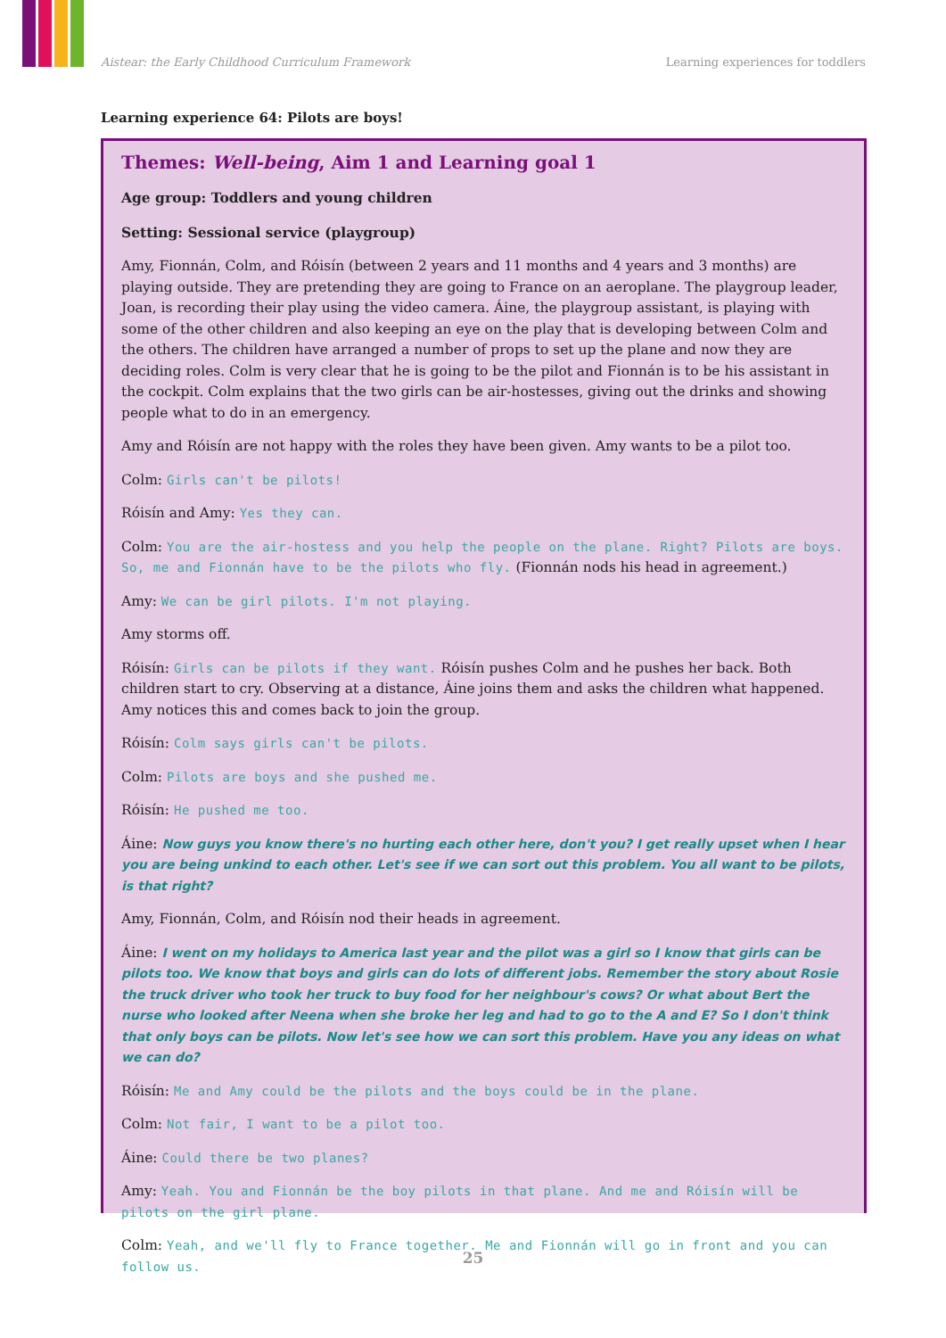Aistear: the Early Childhood Curriculum Framework Learning experiences for toddlers
Learning experience 64: Pilots are boys!
Themes: Well-being, Aim 1 and Learning goal 1
Age group: Toddlers and young children
Setting: Sessional service (playgroup)
Amy, Fionnán, Colm, and Róisín (between 2 years and 11 months and 4 years and 3 months) are playing outside. They are pretending they are going to France on an aeroplane. The playgroup leader, Joan, is recording their play using the video camera. Áine, the playgroup assistant, is playing with some of the other children and also keeping an eye on the play that is developing between Colm and the others. The children have arranged a number of props to set up the plane and now they are deciding roles. Colm is very clear that he is going to be the pilot and Fionnán is to be his assistant in the cockpit. Colm explains that the two girls can be air-hostesses, giving out the drinks and showing people what to do in an emergency.
Amy and Róisín are not happy with the roles they have been given. Amy wants to be a pilot too.
Colm: Girls can't be pilots!
Róisín and Amy: Yes they can.
Colm: You are the air-hostess and you help the people on the plane. Right? Pilots are boys. So, me and Fionnán have to be the pilots who fly. (Fionnán nods his head in agreement.)
Amy: We can be girl pilots. I'm not playing.
Amy storms off.
Róisín: Girls can be pilots if they want. Róisín pushes Colm and he pushes her back. Both children start to cry. Observing at a distance, Áine joins them and asks the children what happened. Amy notices this and comes back to join the group.
Róisín: Colm says girls can't be pilots.
Colm: Pilots are boys and she pushed me.
Róisín: He pushed me too.
Áine: Now guys you know there's no hurting each other here, don't you? I get really upset when I hear you are being unkind to each other. Let's see if we can sort out this problem. You all want to be pilots, is that right?
Amy, Fionnán, Colm, and Róisín nod their heads in agreement.
Áine: I went on my holidays to America last year and the pilot was a girl so I know that girls can be pilots too. We know that boys and girls can do lots of different jobs. Remember the story about Rosie the truck driver who took her truck to buy food for her neighbour's cows? Or what about Bert the nurse who looked after Neena when she broke her leg and had to go to the A and E? So I don't think that only boys can be pilots. Now let's see how we can sort this problem. Have you any ideas on what we can do?
Róisín: Me and Amy could be the pilots and the boys could be in the plane.
Colm: Not fair, I want to be a pilot too.
Áine: Could there be two planes?
Amy: Yeah. You and Fionnán be the boy pilots in that plane. And me and Róisín will be pilots on the girl plane.
Colm: Yeah, and we'll fly to France together. Me and Fionnán will go in front and you can follow us.
25